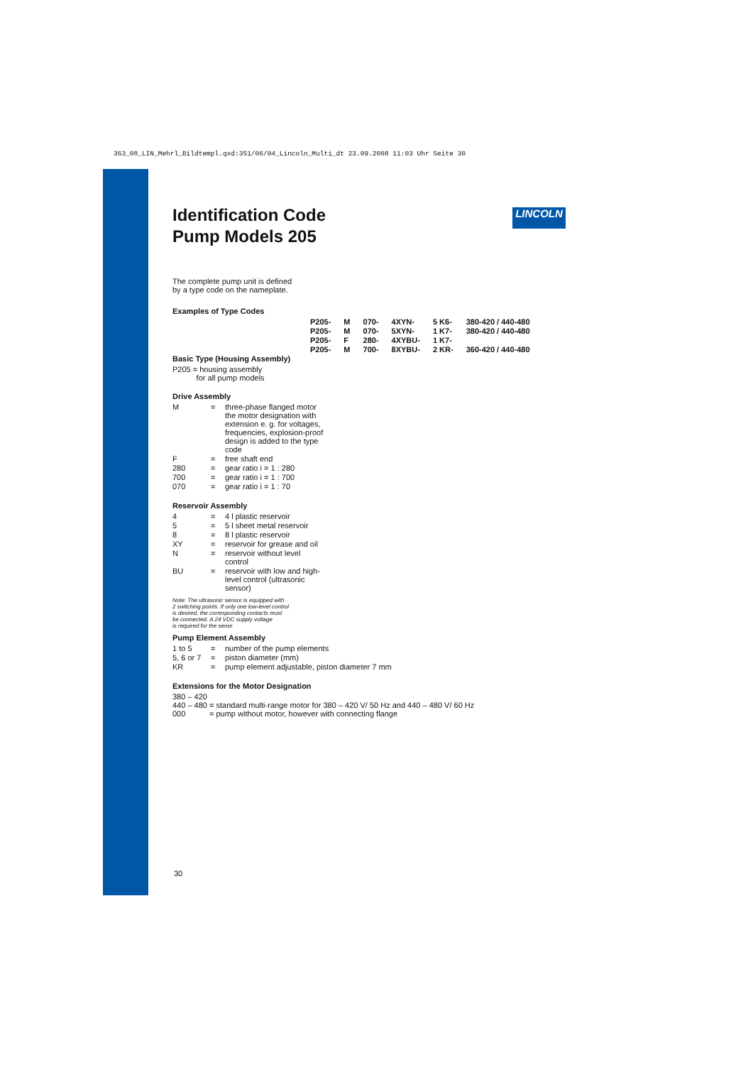363_08_LIN_Mehrl_Bildtempl.qxd:351/06/04_Lincoln_Multi_dt 23.09.2008 11:03 Uhr Seite 30
LINCOLN
Identification Code
Pump Models 205
The complete pump unit is defined
by a type code on the nameplate.
Examples of Type Codes
| P205- | M | 070- | 4XYN- | 5 K6- | 380-420 / 440-480 |
| P205- | M | 070- | 5XYN- | 1 K7- | 380-420 / 440-480 |
| P205- | F | 280- | 4XYBU- | 1 K7- | |
| P205- | M | 700- | 8XYBU- | 2 KR- | 360-420 / 440-480 |
Basic Type (Housing Assembly)
P205 = housing assembly
for all pump models
Drive Assembly
| M | = | three-phase flanged motor the motor designation with extension e. g. for voltages, frequencies, explosion-proof design is added to the type code |
| F | = | free shaft end |
| 280 | = | gear ratio i = 1 : 280 |
| 700 | = | gear ratio i = 1 : 700 |
| 070 | = | gear ratio i = 1 : 70 |
Reservoir Assembly
| 4 | = | 4 l plastic reservoir |
| 5 | = | 5 l sheet metal reservoir |
| 8 | = | 8 l plastic reservoir |
| XY | = | reservoir for grease and oil |
| N | = | reservoir without level control |
| BU | = | reservoir with low and high-level control (ultrasonic sensor) |
Note: The ultrasonic sensor is equipped with
2 switching points. If only one low-level control
is desired, the corresponding contacts must
be connected. A 24 VDC supply voltage
is required for the senor.
Pump Element Assembly
| 1 to 5 | = | number of the pump elements |
| 5, 6 or 7 | = | piston diameter (mm) |
| KR | = | pump element adjustable, piston diameter 7 mm |
Extensions for the Motor Designation
380 – 420
440 – 480 = standard multi-range motor for 380 – 420 V/ 50 Hz and 440 – 480 V/ 60 Hz
000 = pump without motor, however with connecting flange
30